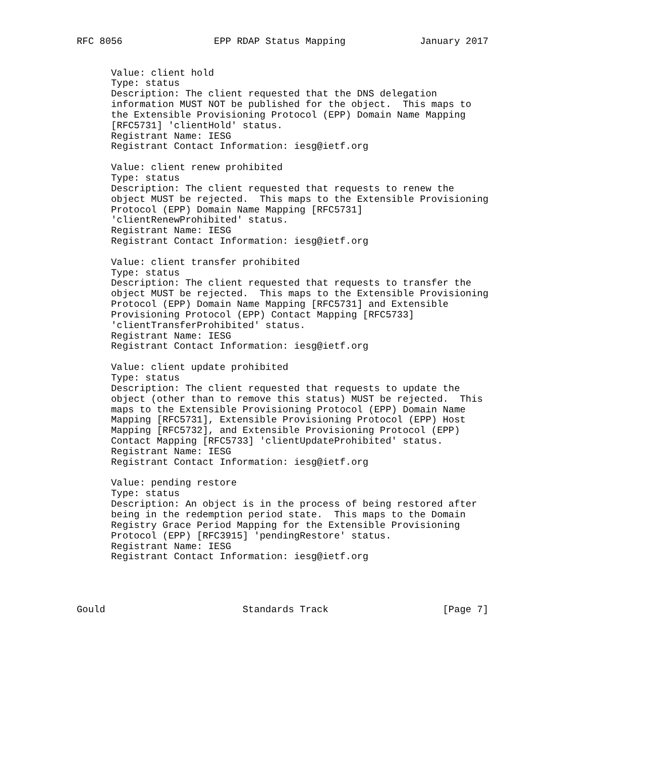RFC 8056                EPP RDAP Status Mapping             January 2017


      Value: client hold
      Type: status
      Description: The client requested that the DNS delegation
      information MUST NOT be published for the object.  This maps to
      the Extensible Provisioning Protocol (EPP) Domain Name Mapping
      [RFC5731] 'clientHold' status.
      Registrant Name: IESG
      Registrant Contact Information: iesg@ietf.org

      Value: client renew prohibited
      Type: status
      Description: The client requested that requests to renew the
      object MUST be rejected.  This maps to the Extensible Provisioning
      Protocol (EPP) Domain Name Mapping [RFC5731]
      'clientRenewProhibited' status.
      Registrant Name: IESG
      Registrant Contact Information: iesg@ietf.org

      Value: client transfer prohibited
      Type: status
      Description: The client requested that requests to transfer the
      object MUST be rejected.  This maps to the Extensible Provisioning
      Protocol (EPP) Domain Name Mapping [RFC5731] and Extensible
      Provisioning Protocol (EPP) Contact Mapping [RFC5733]
      'clientTransferProhibited' status.
      Registrant Name: IESG
      Registrant Contact Information: iesg@ietf.org

      Value: client update prohibited
      Type: status
      Description: The client requested that requests to update the
      object (other than to remove this status) MUST be rejected.  This
      maps to the Extensible Provisioning Protocol (EPP) Domain Name
      Mapping [RFC5731], Extensible Provisioning Protocol (EPP) Host
      Mapping [RFC5732], and Extensible Provisioning Protocol (EPP)
      Contact Mapping [RFC5733] 'clientUpdateProhibited' status.
      Registrant Name: IESG
      Registrant Contact Information: iesg@ietf.org

      Value: pending restore
      Type: status
      Description: An object is in the process of being restored after
      being in the redemption period state.  This maps to the Domain
      Registry Grace Period Mapping for the Extensible Provisioning
      Protocol (EPP) [RFC3915] 'pendingRestore' status.
      Registrant Name: IESG
      Registrant Contact Information: iesg@ietf.org




Gould                        Standards Track                    [Page 7]